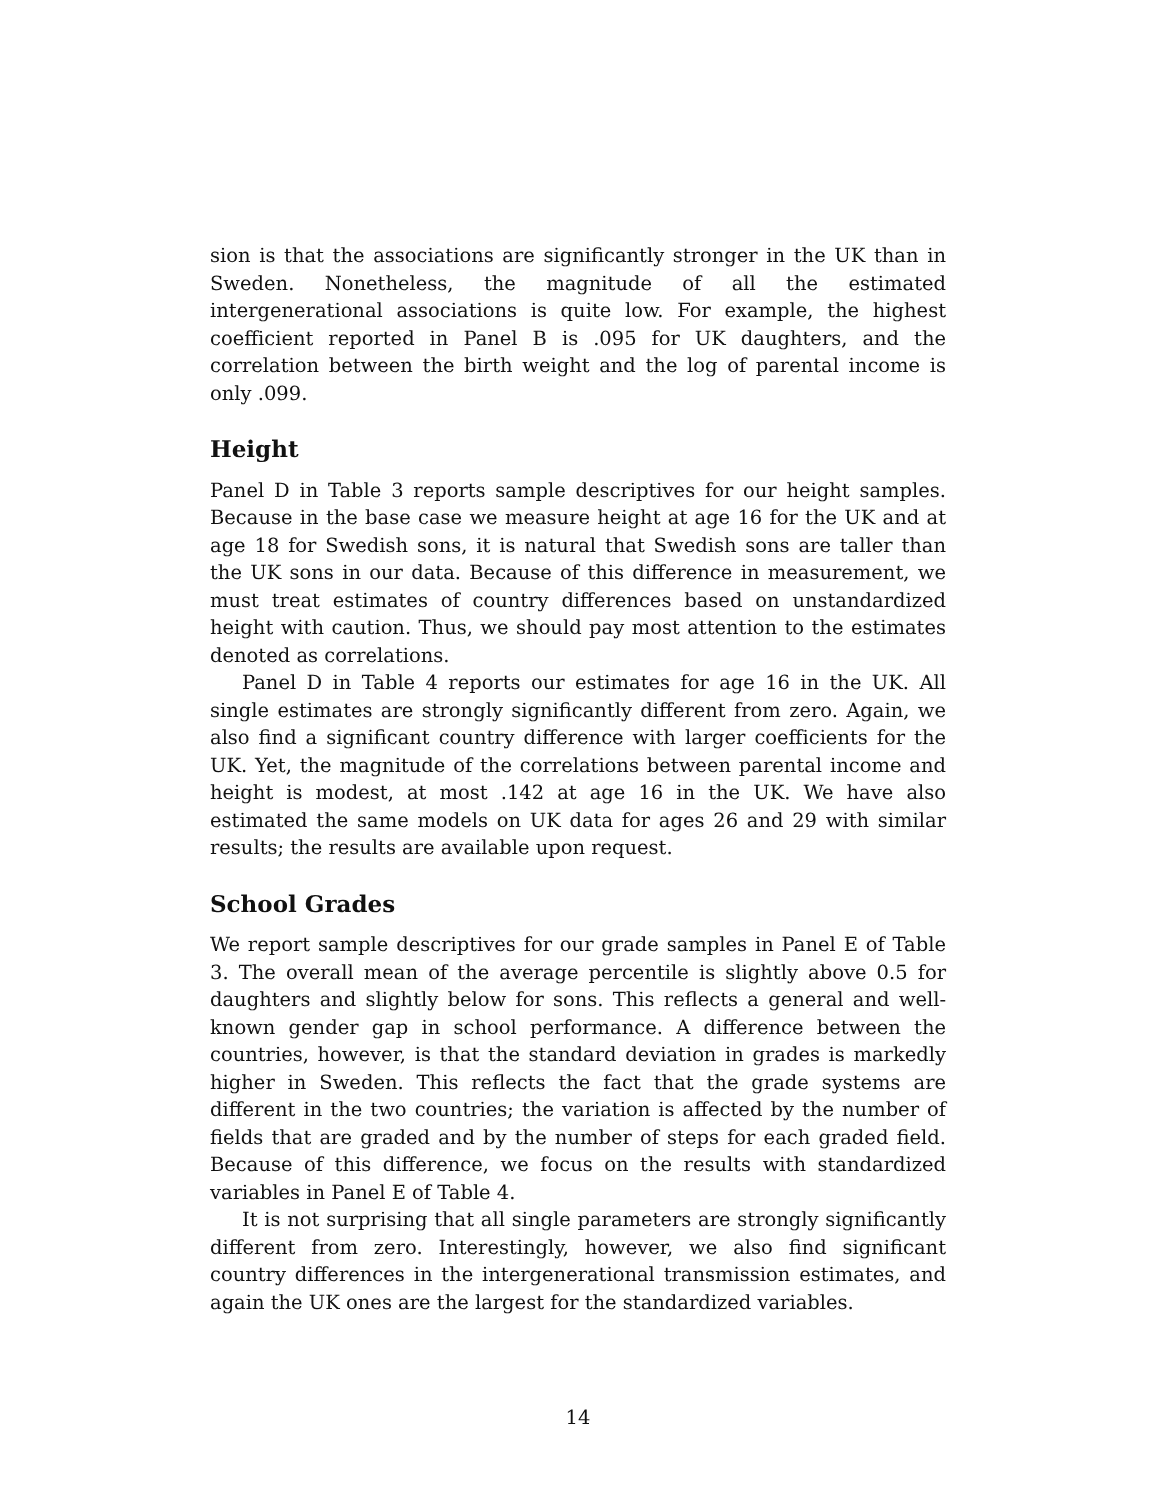sion is that the associations are significantly stronger in the UK than in Sweden. Nonetheless, the magnitude of all the estimated intergenerational associations is quite low. For example, the highest coefficient reported in Panel B is .095 for UK daughters, and the correlation between the birth weight and the log of parental income is only .099.
Height
Panel D in Table 3 reports sample descriptives for our height samples. Because in the base case we measure height at age 16 for the UK and at age 18 for Swedish sons, it is natural that Swedish sons are taller than the UK sons in our data. Because of this difference in measurement, we must treat estimates of country differences based on unstandardized height with caution. Thus, we should pay most attention to the estimates denoted as correlations.
Panel D in Table 4 reports our estimates for age 16 in the UK. All single estimates are strongly significantly different from zero. Again, we also find a significant country difference with larger coefficients for the UK. Yet, the magnitude of the correlations between parental income and height is modest, at most .142 at age 16 in the UK. We have also estimated the same models on UK data for ages 26 and 29 with similar results; the results are available upon request.
School Grades
We report sample descriptives for our grade samples in Panel E of Table 3. The overall mean of the average percentile is slightly above 0.5 for daughters and slightly below for sons. This reflects a general and well-known gender gap in school performance. A difference between the countries, however, is that the standard deviation in grades is markedly higher in Sweden. This reflects the fact that the grade systems are different in the two countries; the variation is affected by the number of fields that are graded and by the number of steps for each graded field. Because of this difference, we focus on the results with standardized variables in Panel E of Table 4.
It is not surprising that all single parameters are strongly significantly different from zero. Interestingly, however, we also find significant country differences in the intergenerational transmission estimates, and again the UK ones are the largest for the standardized variables.
14